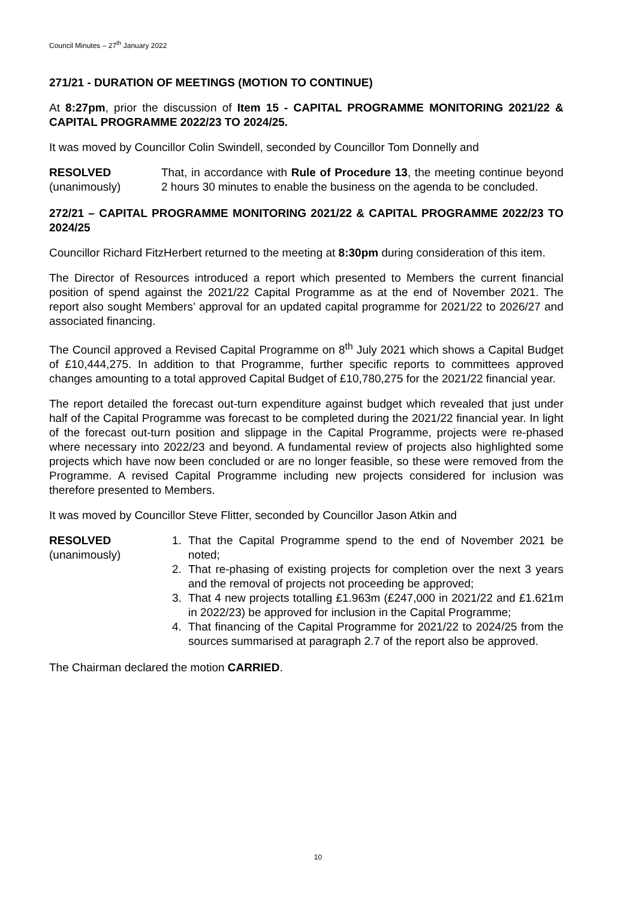Council Minutes – 27<sup>th</sup> January 2022
271/21 - DURATION OF MEETINGS (MOTION TO CONTINUE)
At 8:27pm, prior the discussion of Item 15 - CAPITAL PROGRAMME MONITORING 2021/22 & CAPITAL PROGRAMME 2022/23 TO 2024/25.
It was moved by Councillor Colin Swindell, seconded by Councillor Tom Donnelly and
RESOLVED
(unanimously)
That, in accordance with Rule of Procedure 13, the meeting continue beyond 2 hours 30 minutes to enable the business on the agenda to be concluded.
272/21 – CAPITAL PROGRAMME MONITORING 2021/22 & CAPITAL PROGRAMME 2022/23 TO 2024/25
Councillor Richard FitzHerbert returned to the meeting at 8:30pm during consideration of this item.
The Director of Resources introduced a report which presented to Members the current financial position of spend against the 2021/22 Capital Programme as at the end of November 2021. The report also sought Members’ approval for an updated capital programme for 2021/22 to 2026/27 and associated financing.
The Council approved a Revised Capital Programme on 8<sup>th</sup> July 2021 which shows a Capital Budget of £10,444,275. In addition to that Programme, further specific reports to committees approved changes amounting to a total approved Capital Budget of £10,780,275 for the 2021/22 financial year.
The report detailed the forecast out-turn expenditure against budget which revealed that just under half of the Capital Programme was forecast to be completed during the 2021/22 financial year. In light of the forecast out-turn position and slippage in the Capital Programme, projects were re-phased where necessary into 2022/23 and beyond. A fundamental review of projects also highlighted some projects which have now been concluded or are no longer feasible, so these were removed from the Programme. A revised Capital Programme including new projects considered for inclusion was therefore presented to Members.
It was moved by Councillor Steve Flitter, seconded by Councillor Jason Atkin and
RESOLVED
(unanimously)
1. That the Capital Programme spend to the end of November 2021 be noted;
2. That re-phasing of existing projects for completion over the next 3 years and the removal of projects not proceeding be approved;
3. That 4 new projects totalling £1.963m (£247,000 in 2021/22 and £1.621m in 2022/23) be approved for inclusion in the Capital Programme;
4. That financing of the Capital Programme for 2021/22 to 2024/25 from the sources summarised at paragraph 2.7 of the report also be approved.
The Chairman declared the motion CARRIED.
10